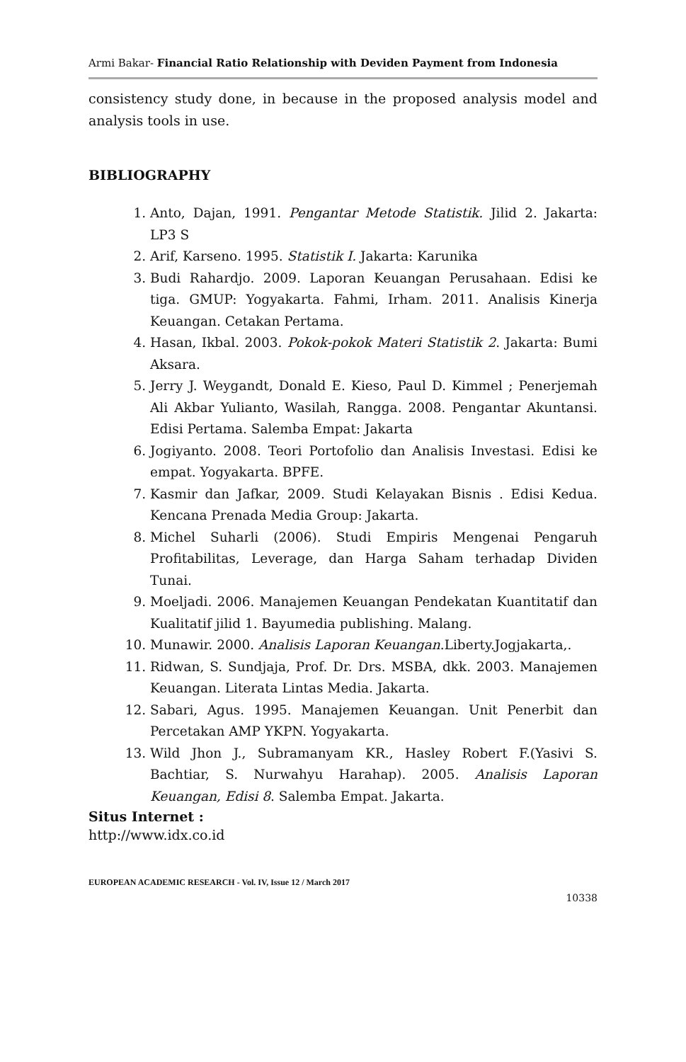Armi Bakar- Financial Ratio Relationship with Deviden Payment from Indonesia
consistency study done, in because in the proposed analysis model and analysis tools in use.
BIBLIOGRAPHY
1. Anto, Dajan, 1991. Pengantar Metode Statistik. Jilid 2. Jakarta: LP3 S
2. Arif, Karseno. 1995. Statistik I. Jakarta: Karunika
3. Budi Rahardjo. 2009. Laporan Keuangan Perusahaan. Edisi ke tiga. GMUP: Yogyakarta. Fahmi, Irham. 2011. Analisis Kinerja Keuangan. Cetakan Pertama.
4. Hasan, Ikbal. 2003. Pokok-pokok Materi Statistik 2. Jakarta: Bumi Aksara.
5. Jerry J. Weygandt, Donald E. Kieso, Paul D. Kimmel ; Penerjemah Ali Akbar Yulianto, Wasilah, Rangga. 2008. Pengantar Akuntansi. Edisi Pertama. Salemba Empat: Jakarta
6. Jogiyanto. 2008. Teori Portofolio dan Analisis Investasi. Edisi ke empat. Yogyakarta. BPFE.
7. Kasmir dan Jafkar, 2009. Studi Kelayakan Bisnis . Edisi Kedua. Kencana Prenada Media Group: Jakarta.
8. Michel Suharli (2006). Studi Empiris Mengenai Pengaruh Profitabilitas, Leverage, dan Harga Saham terhadap Dividen Tunai.
9. Moeljadi. 2006. Manajemen Keuangan Pendekatan Kuantitatif dan Kualitatif jilid 1. Bayumedia publishing. Malang.
10. Munawir. 2000. Analisis Laporan Keuangan.Liberty.Jogjakarta,.
11. Ridwan, S. Sundjaja, Prof. Dr. Drs. MSBA, dkk. 2003. Manajemen Keuangan. Literata Lintas Media. Jakarta.
12. Sabari, Agus. 1995. Manajemen Keuangan. Unit Penerbit dan Percetakan AMP YKPN. Yogyakarta.
13. Wild Jhon J., Subramanyam KR., Hasley Robert F.(Yasivi S. Bachtiar, S. Nurwahyu Harahap). 2005. Analisis Laporan Keuangan, Edisi 8. Salemba Empat. Jakarta.
Situs Internet :
http://www.idx.co.id
EUROPEAN ACADEMIC RESEARCH - Vol. IV, Issue 12 / March 2017
10338